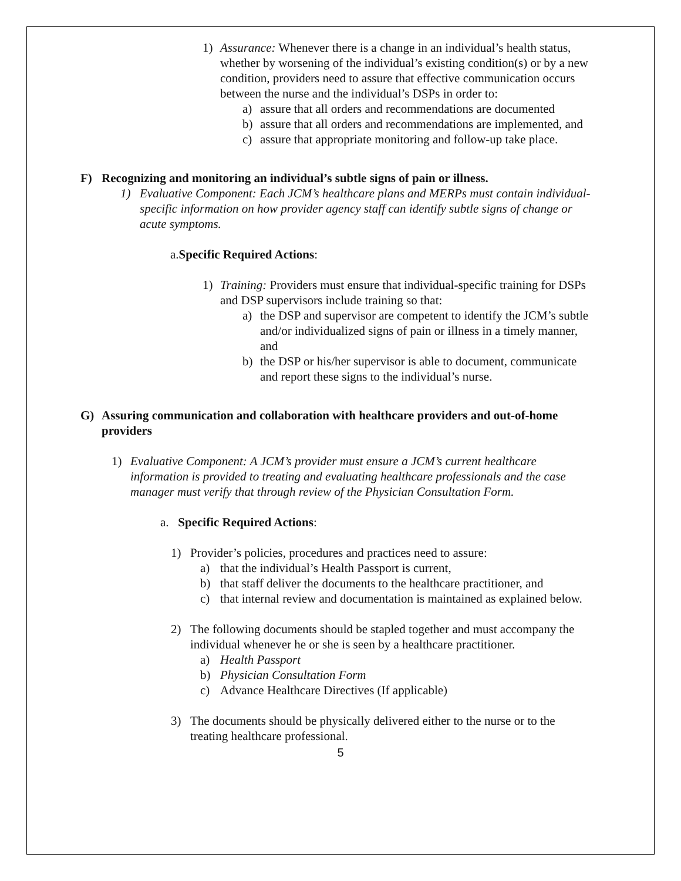1) Assurance: Whenever there is a change in an individual’s health status, whether by worsening of the individual’s existing condition(s) or by a new condition, providers need to assure that effective communication occurs between the nurse and the individual’s DSPs in order to:
a) assure that all orders and recommendations are documented
b) assure that all orders and recommendations are implemented, and
c) assure that appropriate monitoring and follow-up take place.
F) Recognizing and monitoring an individual’s subtle signs of pain or illness.
1) Evaluative Component: Each JCM’s healthcare plans and MERPs must contain individual-specific information on how provider agency staff can identify subtle signs of change or acute symptoms.
a.Specific Required Actions:
1) Training: Providers must ensure that individual-specific training for DSPs and DSP supervisors include training so that:
a) the DSP and supervisor are competent to identify the JCM’s subtle and/or individualized signs of pain or illness in a timely manner, and
b) the DSP or his/her supervisor is able to document, communicate and report these signs to the individual’s nurse.
G) Assuring communication and collaboration with healthcare providers and out-of-home providers
1) Evaluative Component: A JCM’s provider must ensure a JCM’s current healthcare information is provided to treating and evaluating healthcare professionals and the case manager must verify that through review of the Physician Consultation Form.
a. Specific Required Actions:
1) Provider’s policies, procedures and practices need to assure:
a) that the individual’s Health Passport is current,
b) that staff deliver the documents to the healthcare practitioner, and
c) that internal review and documentation is maintained as explained below.
2) The following documents should be stapled together and must accompany the individual whenever he or she is seen by a healthcare practitioner.
a) Health Passport
b) Physician Consultation Form
c) Advance Healthcare Directives (If applicable)
3) The documents should be physically delivered either to the nurse or to the treating healthcare professional.
5